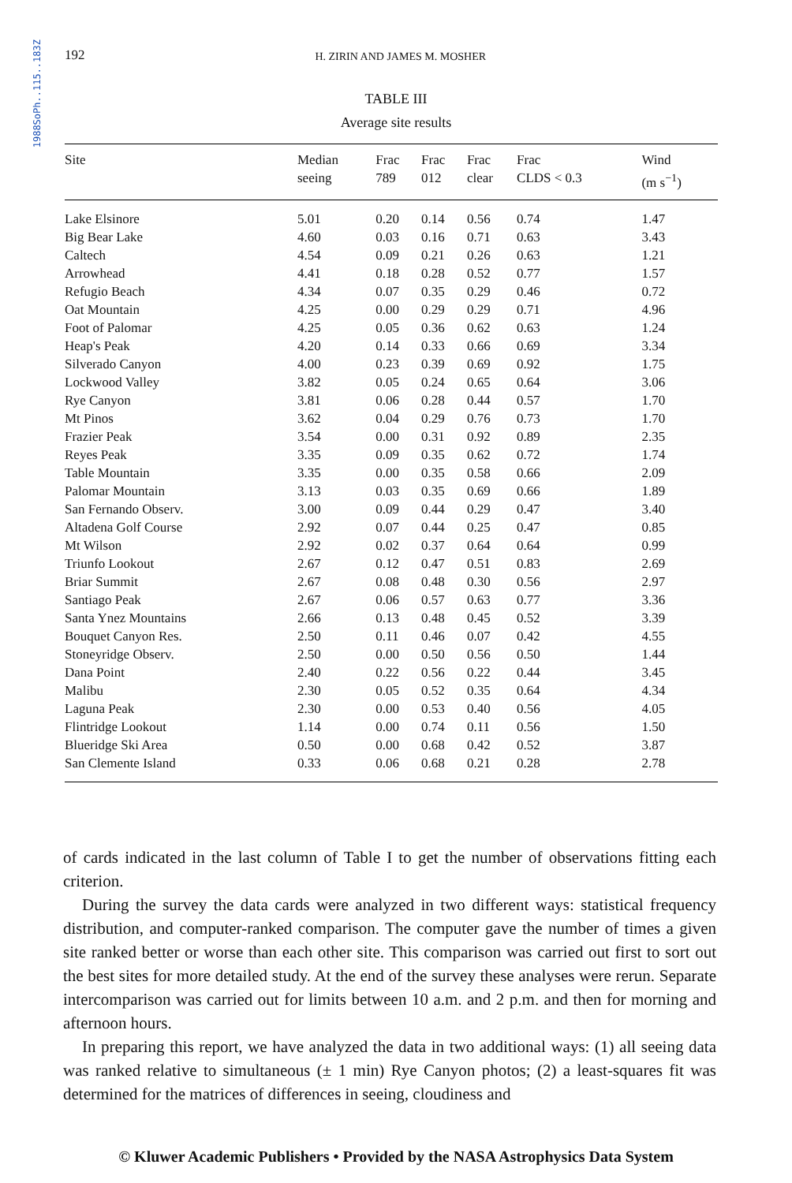1988SoPh..115..183Z
192 H. ZIRIN AND JAMES M. MOSHER
TABLE III
Average site results
| Site | Median seeing | Frac 789 | Frac 012 | Frac clear | Frac CLDS < 0.3 | Wind (m s<sup>−1</sup>) |
| --- | --- | --- | --- | --- | --- | --- |
| Lake Elsinore | 5.01 | 0.20 | 0.14 | 0.56 | 0.74 | 1.47 |
| Big Bear Lake | 4.60 | 0.03 | 0.16 | 0.71 | 0.63 | 3.43 |
| Caltech | 4.54 | 0.09 | 0.21 | 0.26 | 0.63 | 1.21 |
| Arrowhead | 4.41 | 0.18 | 0.28 | 0.52 | 0.77 | 1.57 |
| Refugio Beach | 4.34 | 0.07 | 0.35 | 0.29 | 0.46 | 0.72 |
| Oat Mountain | 4.25 | 0.00 | 0.29 | 0.29 | 0.71 | 4.96 |
| Foot of Palomar | 4.25 | 0.05 | 0.36 | 0.62 | 0.63 | 1.24 |
| Heap's Peak | 4.20 | 0.14 | 0.33 | 0.66 | 0.69 | 3.34 |
| Silverado Canyon | 4.00 | 0.23 | 0.39 | 0.69 | 0.92 | 1.75 |
| Lockwood Valley | 3.82 | 0.05 | 0.24 | 0.65 | 0.64 | 3.06 |
| Rye Canyon | 3.81 | 0.06 | 0.28 | 0.44 | 0.57 | 1.70 |
| Mt Pinos | 3.62 | 0.04 | 0.29 | 0.76 | 0.73 | 1.70 |
| Frazier Peak | 3.54 | 0.00 | 0.31 | 0.92 | 0.89 | 2.35 |
| Reyes Peak | 3.35 | 0.09 | 0.35 | 0.62 | 0.72 | 1.74 |
| Table Mountain | 3.35 | 0.00 | 0.35 | 0.58 | 0.66 | 2.09 |
| Palomar Mountain | 3.13 | 0.03 | 0.35 | 0.69 | 0.66 | 1.89 |
| San Fernando Observ. | 3.00 | 0.09 | 0.44 | 0.29 | 0.47 | 3.40 |
| Altadena Golf Course | 2.92 | 0.07 | 0.44 | 0.25 | 0.47 | 0.85 |
| Mt Wilson | 2.92 | 0.02 | 0.37 | 0.64 | 0.64 | 0.99 |
| Triunfo Lookout | 2.67 | 0.12 | 0.47 | 0.51 | 0.83 | 2.69 |
| Briar Summit | 2.67 | 0.08 | 0.48 | 0.30 | 0.56 | 2.97 |
| Santiago Peak | 2.67 | 0.06 | 0.57 | 0.63 | 0.77 | 3.36 |
| Santa Ynez Mountains | 2.66 | 0.13 | 0.48 | 0.45 | 0.52 | 3.39 |
| Bouquet Canyon Res. | 2.50 | 0.11 | 0.46 | 0.07 | 0.42 | 4.55 |
| Stoneyridge Observ. | 2.50 | 0.00 | 0.50 | 0.56 | 0.50 | 1.44 |
| Dana Point | 2.40 | 0.22 | 0.56 | 0.22 | 0.44 | 3.45 |
| Malibu | 2.30 | 0.05 | 0.52 | 0.35 | 0.64 | 4.34 |
| Laguna Peak | 2.30 | 0.00 | 0.53 | 0.40 | 0.56 | 4.05 |
| Flintridge Lookout | 1.14 | 0.00 | 0.74 | 0.11 | 0.56 | 1.50 |
| Blueridge Ski Area | 0.50 | 0.00 | 0.68 | 0.42 | 0.52 | 3.87 |
| San Clemente Island | 0.33 | 0.06 | 0.68 | 0.21 | 0.28 | 2.78 |
of cards indicated in the last column of Table I to get the number of observations fitting each criterion.
During the survey the data cards were analyzed in two different ways: statistical frequency distribution, and computer-ranked comparison. The computer gave the number of times a given site ranked better or worse than each other site. This comparison was carried out first to sort out the best sites for more detailed study. At the end of the survey these analyses were rerun. Separate intercomparison was carried out for limits between 10 a.m. and 2 p.m. and then for morning and afternoon hours.
In preparing this report, we have analyzed the data in two additional ways: (1) all seeing data was ranked relative to simultaneous (± 1 min) Rye Canyon photos; (2) a least-squares fit was determined for the matrices of differences in seeing, cloudiness and
© Kluwer Academic Publishers • Provided by the NASA Astrophysics Data System